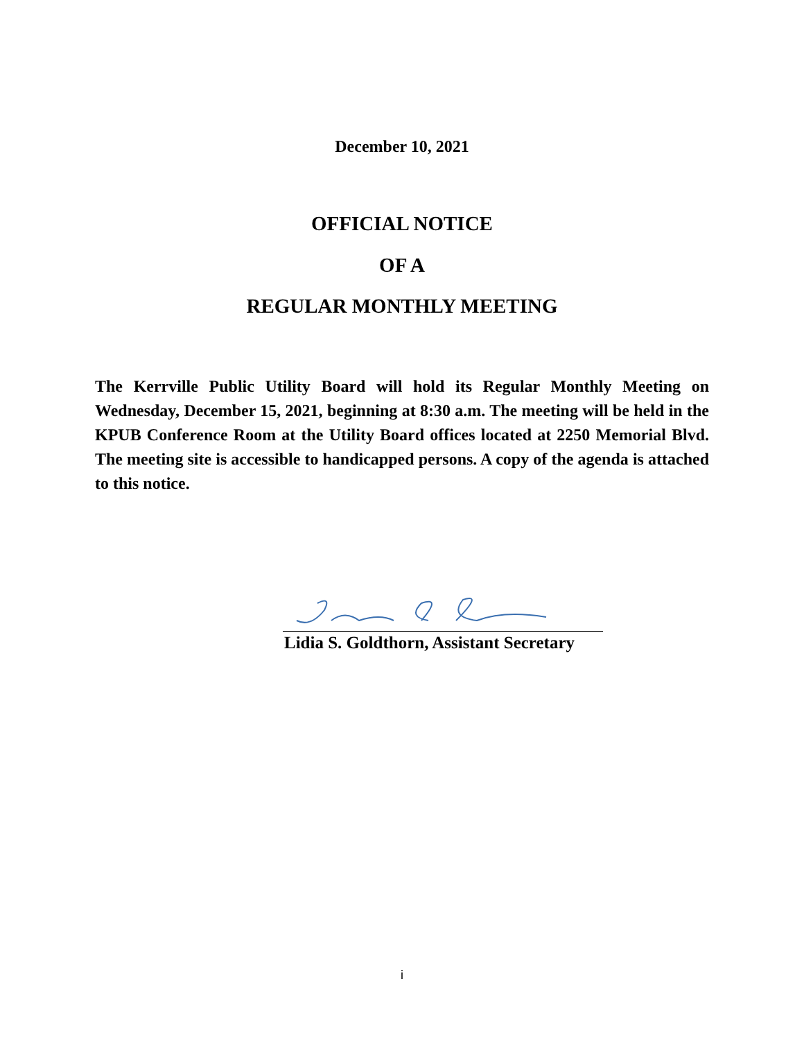December 10, 2021
OFFICIAL NOTICE
OF A
REGULAR MONTHLY MEETING
The Kerrville Public Utility Board will hold its Regular Monthly Meeting on Wednesday, December 15, 2021, beginning at 8:30 a.m. The meeting will be held in the KPUB Conference Room at the Utility Board offices located at 2250 Memorial Blvd. The meeting site is accessible to handicapped persons. A copy of the agenda is attached to this notice.
Lidia S. Goldthorn, Assistant Secretary
i